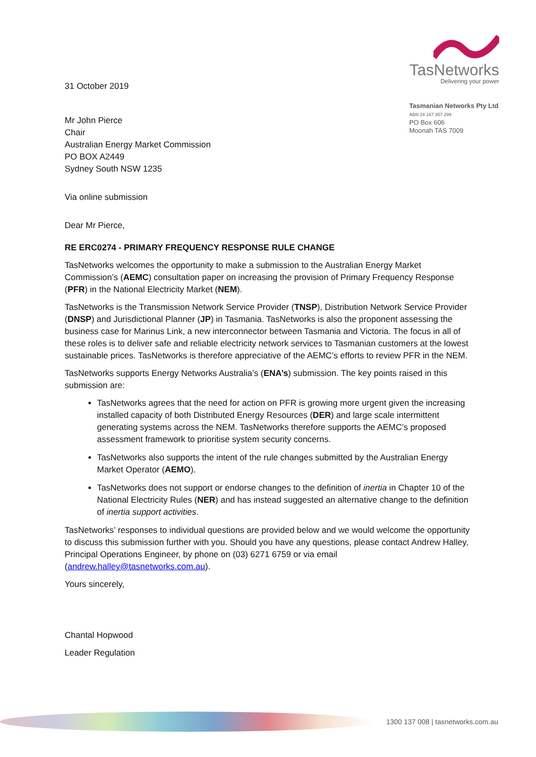31 October 2019
TasNetworks
Delivering your power
Tasmanian Networks Pty Ltd
ABN 24 167 357 299
PO Box 606
Moonah TAS 7009
Mr John Pierce
Chair
Australian Energy Market Commission
PO BOX A2449
Sydney South NSW 1235
Via online submission
Dear Mr Pierce,
RE ERC0274 - PRIMARY FREQUENCY RESPONSE RULE CHANGE
TasNetworks welcomes the opportunity to make a submission to the Australian Energy Market Commission’s (AEMC) consultation paper on increasing the provision of Primary Frequency Response (PFR) in the National Electricity Market (NEM).
TasNetworks is the Transmission Network Service Provider (TNSP), Distribution Network Service Provider (DNSP) and Jurisdictional Planner (JP) in Tasmania. TasNetworks is also the proponent assessing the business case for Marinus Link, a new interconnector between Tasmania and Victoria. The focus in all of these roles is to deliver safe and reliable electricity network services to Tasmanian customers at the lowest sustainable prices. TasNetworks is therefore appreciative of the AEMC’s efforts to review PFR in the NEM.
TasNetworks supports Energy Networks Australia’s (ENA’s) submission. The key points raised in this submission are:
TasNetworks agrees that the need for action on PFR is growing more urgent given the increasing installed capacity of both Distributed Energy Resources (DER) and large scale intermittent generating systems across the NEM. TasNetworks therefore supports the AEMC’s proposed assessment framework to prioritise system security concerns.
TasNetworks also supports the intent of the rule changes submitted by the Australian Energy Market Operator (AEMO).
TasNetworks does not support or endorse changes to the definition of inertia in Chapter 10 of the National Electricity Rules (NER) and has instead suggested an alternative change to the definition of inertia support activities.
TasNetworks’ responses to individual questions are provided below and we would welcome the opportunity to discuss this submission further with you. Should you have any questions, please contact Andrew Halley, Principal Operations Engineer, by phone on (03) 6271 6759 or via email (andrew.halley@tasnetworks.com.au).
Yours sincerely,
Chantal Hopwood
Leader Regulation
1300 137 008 | tasnetworks.com.au